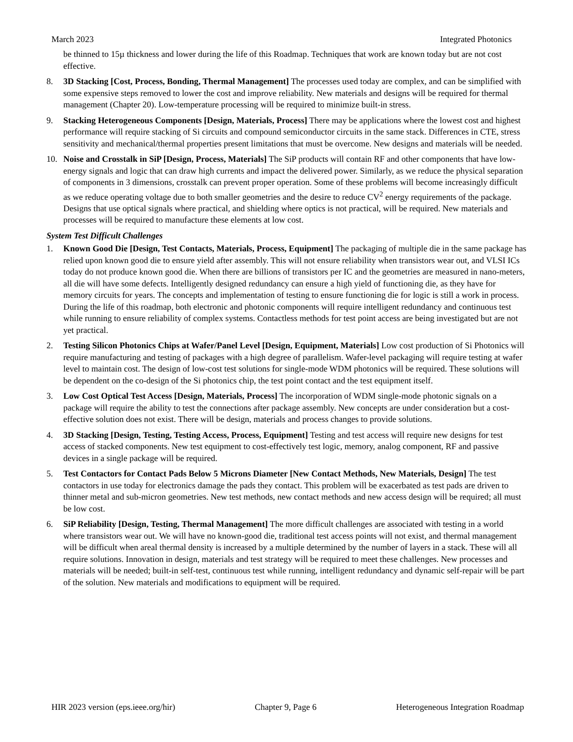March 2023 Integrated Photonics
be thinned to 15µ thickness and lower during the life of this Roadmap. Techniques that work are known today but are not cost effective.
8. 3D Stacking [Cost, Process, Bonding, Thermal Management] The processes used today are complex, and can be simplified with some expensive steps removed to lower the cost and improve reliability. New materials and designs will be required for thermal management (Chapter 20). Low-temperature processing will be required to minimize built-in stress.
9. Stacking Heterogeneous Components [Design, Materials, Process] There may be applications where the lowest cost and highest performance will require stacking of Si circuits and compound semiconductor circuits in the same stack. Differences in CTE, stress sensitivity and mechanical/thermal properties present limitations that must be overcome. New designs and materials will be needed.
10. Noise and Crosstalk in SiP [Design, Process, Materials] The SiP products will contain RF and other components that have low-energy signals and logic that can draw high currents and impact the delivered power. Similarly, as we reduce the physical separation of components in 3 dimensions, crosstalk can prevent proper operation. Some of these problems will become increasingly difficult as we reduce operating voltage due to both smaller geometries and the desire to reduce CV<sup>2</sup> energy requirements of the package. Designs that use optical signals where practical, and shielding where optics is not practical, will be required. New materials and processes will be required to manufacture these elements at low cost.
System Test Difficult Challenges
1. Known Good Die [Design, Test Contacts, Materials, Process, Equipment] The packaging of multiple die in the same package has relied upon known good die to ensure yield after assembly. This will not ensure reliability when transistors wear out, and VLSI ICs today do not produce known good die. When there are billions of transistors per IC and the geometries are measured in nano-meters, all die will have some defects. Intelligently designed redundancy can ensure a high yield of functioning die, as they have for memory circuits for years. The concepts and implementation of testing to ensure functioning die for logic is still a work in process. During the life of this roadmap, both electronic and photonic components will require intelligent redundancy and continuous test while running to ensure reliability of complex systems. Contactless methods for test point access are being investigated but are not yet practical.
2. Testing Silicon Photonics Chips at Wafer/Panel Level [Design, Equipment, Materials] Low cost production of Si Photonics will require manufacturing and testing of packages with a high degree of parallelism. Wafer-level packaging will require testing at wafer level to maintain cost. The design of low-cost test solutions for single-mode WDM photonics will be required. These solutions will be dependent on the co-design of the Si photonics chip, the test point contact and the test equipment itself.
3. Low Cost Optical Test Access [Design, Materials, Process] The incorporation of WDM single-mode photonic signals on a package will require the ability to test the connections after package assembly. New concepts are under consideration but a cost-effective solution does not exist. There will be design, materials and process changes to provide solutions.
4. 3D Stacking [Design, Testing, Testing Access, Process, Equipment] Testing and test access will require new designs for test access of stacked components. New test equipment to cost-effectively test logic, memory, analog component, RF and passive devices in a single package will be required.
5. Test Contactors for Contact Pads Below 5 Microns Diameter [New Contact Methods, New Materials, Design] The test contactors in use today for electronics damage the pads they contact. This problem will be exacerbated as test pads are driven to thinner metal and sub-micron geometries. New test methods, new contact methods and new access design will be required; all must be low cost.
6. SiP Reliability [Design, Testing, Thermal Management] The more difficult challenges are associated with testing in a world where transistors wear out. We will have no known-good die, traditional test access points will not exist, and thermal management will be difficult when areal thermal density is increased by a multiple determined by the number of layers in a stack. These will all require solutions. Innovation in design, materials and test strategy will be required to meet these challenges. New processes and materials will be needed; built-in self-test, continuous test while running, intelligent redundancy and dynamic self-repair will be part of the solution. New materials and modifications to equipment will be required.
HIR 2023 version (eps.ieee.org/hir) Chapter 9, Page 6 Heterogeneous Integration Roadmap